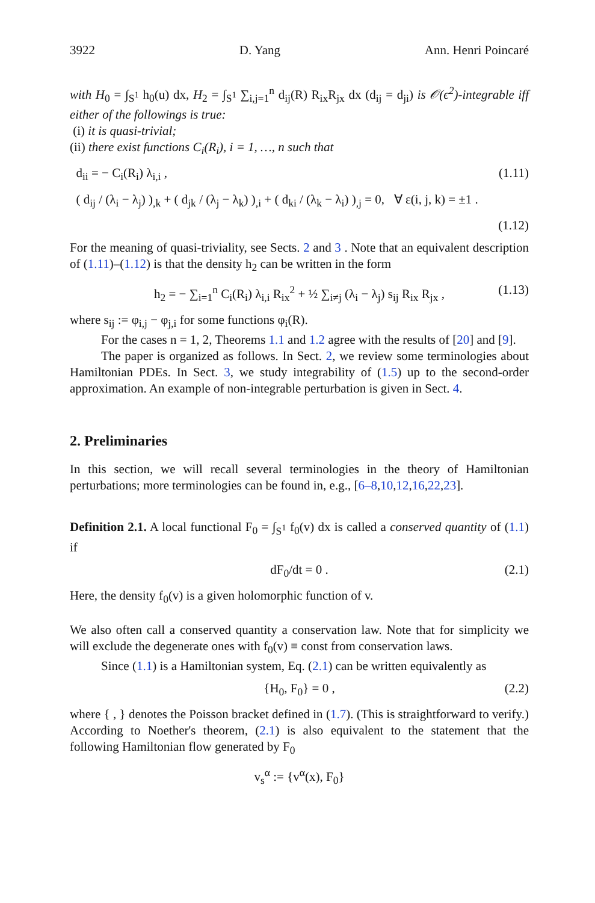3922 D. Yang Ann. Henri Poincaré
with H<sub>0</sub> = ∫<sub>S<sup>1</sup></sub> h<sub>0</sub>(u) dx, H<sub>2</sub> = ∫<sub>S<sup>1</sup></sub> ∑<sub>i,j=1</sub><sup>n</sup> d<sub>ij</sub>(R) R<sub>ix</sub>R<sub>jx</sub> dx (d<sub>ij</sub> = d<sub>ji</sub>) is 𝒪(ϵ<sup>2</sup>)-integrable iff either of the followings is true:
(i) it is quasi-trivial;
(ii) there exist functions C<sub>i</sub>(R<sub>i</sub>), i = 1, …, n such that
d<sub>ii</sub> = − C<sub>i</sub>(R<sub>i</sub>) λ<sub>i,i</sub> , (1.11)
( d<sub>ij</sub> / (λ<sub>i</sub> − λ<sub>j</sub>) )<sub>,k</sub> + ( d<sub>jk</sub> / (λ<sub>j</sub> − λ<sub>k</sub>) )<sub>,i</sub> + ( d<sub>ki</sub> / (λ<sub>k</sub> − λ<sub>i</sub>) )<sub>,j</sub> = 0, ∀ ε(i, j, k) = ±1 .
(1.12)
For the meaning of quasi-triviality, see Sects. 2 and 3 . Note that an equivalent description of (1.11)–(1.12) is that the density h<sub>2</sub> can be written in the form
h<sub>2</sub> = − ∑<sub>i=1</sub><sup>n</sup> C<sub>i</sub>(R<sub>i</sub>) λ<sub>i,i</sub> R<sub>ix</sub><sup>2</sup> + ½ ∑<sub>i≠j</sub> (λ<sub>i</sub> − λ<sub>j</sub>) s<sub>ij</sub> R<sub>ix</sub> R<sub>jx</sub> , (1.13)
where s<sub>ij</sub> := φ<sub>i,j</sub> − φ<sub>j,i</sub> for some functions φ<sub>i</sub>(R).
For the cases n = 1, 2, Theorems 1.1 and 1.2 agree with the results of [20] and [9].
The paper is organized as follows. In Sect. 2, we review some terminologies about Hamiltonian PDEs. In Sect. 3, we study integrability of (1.5) up to the second-order approximation. An example of non-integrable perturbation is given in Sect. 4.
2. Preliminaries
In this section, we will recall several terminologies in the theory of Hamiltonian perturbations; more terminologies can be found in, e.g., [6–8,10,12,16,22,23].
Definition 2.1. A local functional F<sub>0</sub> = ∫<sub>S<sup>1</sup></sub> f<sub>0</sub>(v) dx is called a conserved quantity of (1.1) if
dF<sub>0</sub>/dt = 0 . (2.1)
Here, the density f<sub>0</sub>(v) is a given holomorphic function of v.
We also often call a conserved quantity a conservation law. Note that for simplicity we will exclude the degenerate ones with f<sub>0</sub>(v) ≡ const from conservation laws.
Since (1.1) is a Hamiltonian system, Eq. (2.1) can be written equivalently as
{H<sub>0</sub>, F<sub>0</sub>} = 0 , (2.2)
where { , } denotes the Poisson bracket defined in (1.7). (This is straightforward to verify.) According to Noether's theorem, (2.1) is also equivalent to the statement that the following Hamiltonian flow generated by F<sub>0</sub>
v<sub>s</sub><sup>α</sup> := {v<sup>α</sup>(x), F<sub>0</sub>}